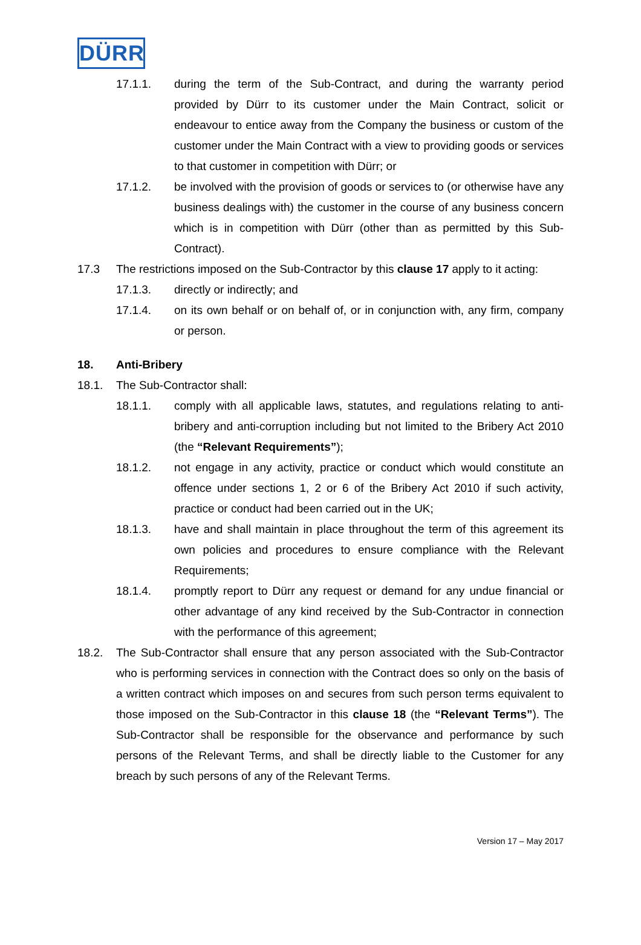DÜRR
17.1.1. during the term of the Sub-Contract, and during the warranty period provided by Dürr to its customer under the Main Contract, solicit or endeavour to entice away from the Company the business or custom of the customer under the Main Contract with a view to providing goods or services to that customer in competition with Dürr; or
17.1.2. be involved with the provision of goods or services to (or otherwise have any business dealings with) the customer in the course of any business concern which is in competition with Dürr (other than as permitted by this Sub-Contract).
17.3 The restrictions imposed on the Sub-Contractor by this clause 17 apply to it acting:
17.1.3. directly or indirectly; and
17.1.4. on its own behalf or on behalf of, or in conjunction with, any firm, company or person.
18. Anti-Bribery
18.1. The Sub-Contractor shall:
18.1.1. comply with all applicable laws, statutes, and regulations relating to anti-bribery and anti-corruption including but not limited to the Bribery Act 2010 (the “Relevant Requirements”);
18.1.2. not engage in any activity, practice or conduct which would constitute an offence under sections 1, 2 or 6 of the Bribery Act 2010 if such activity, practice or conduct had been carried out in the UK;
18.1.3. have and shall maintain in place throughout the term of this agreement its own policies and procedures to ensure compliance with the Relevant Requirements;
18.1.4. promptly report to Dürr any request or demand for any undue financial or other advantage of any kind received by the Sub-Contractor in connection with the performance of this agreement;
18.2. The Sub-Contractor shall ensure that any person associated with the Sub-Contractor who is performing services in connection with the Contract does so only on the basis of a written contract which imposes on and secures from such person terms equivalent to those imposed on the Sub-Contractor in this clause 18 (the “Relevant Terms”). The Sub-Contractor shall be responsible for the observance and performance by such persons of the Relevant Terms, and shall be directly liable to the Customer for any breach by such persons of any of the Relevant Terms.
Version 17 – May 2017